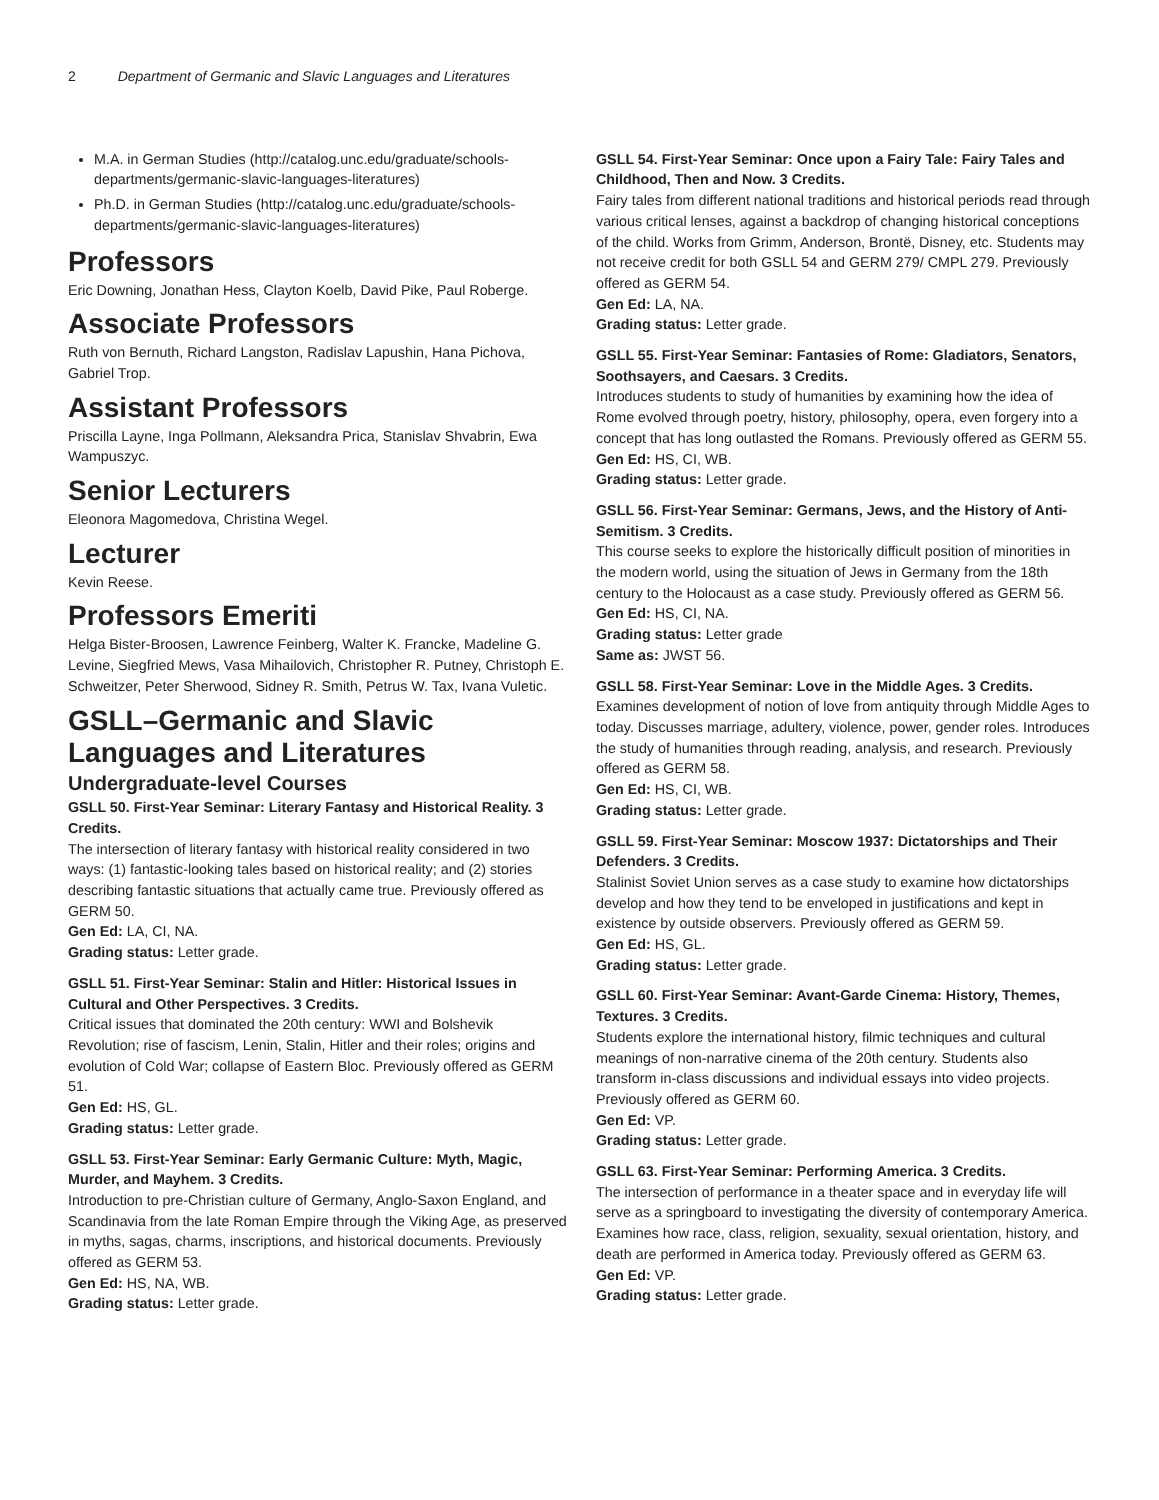2 Department of Germanic and Slavic Languages and Literatures
M.A. in German Studies (http://catalog.unc.edu/graduate/schools-departments/germanic-slavic-languages-literatures)
Ph.D. in German Studies (http://catalog.unc.edu/graduate/schools-departments/germanic-slavic-languages-literatures)
Professors
Eric Downing, Jonathan Hess, Clayton Koelb, David Pike, Paul Roberge.
Associate Professors
Ruth von Bernuth, Richard Langston, Radislav Lapushin, Hana Pichova, Gabriel Trop.
Assistant Professors
Priscilla Layne, Inga Pollmann, Aleksandra Prica, Stanislav Shvabrin, Ewa Wampuszyc.
Senior Lecturers
Eleonora Magomedova, Christina Wegel.
Lecturer
Kevin Reese.
Professors Emeriti
Helga Bister-Broosen, Lawrence Feinberg, Walter K. Francke, Madeline G. Levine, Siegfried Mews, Vasa Mihailovich, Christopher R. Putney, Christoph E. Schweitzer, Peter Sherwood, Sidney R. Smith, Petrus W. Tax, Ivana Vuletic.
GSLL–Germanic and Slavic Languages and Literatures
Undergraduate-level Courses
GSLL 50. First-Year Seminar: Literary Fantasy and Historical Reality. 3 Credits.
The intersection of literary fantasy with historical reality considered in two ways: (1) fantastic-looking tales based on historical reality; and (2) stories describing fantastic situations that actually came true. Previously offered as GERM 50.
Gen Ed: LA, CI, NA.
Grading status: Letter grade.
GSLL 51. First-Year Seminar: Stalin and Hitler: Historical Issues in Cultural and Other Perspectives. 3 Credits.
Critical issues that dominated the 20th century: WWI and Bolshevik Revolution; rise of fascism, Lenin, Stalin, Hitler and their roles; origins and evolution of Cold War; collapse of Eastern Bloc. Previously offered as GERM 51.
Gen Ed: HS, GL.
Grading status: Letter grade.
GSLL 53. First-Year Seminar: Early Germanic Culture: Myth, Magic, Murder, and Mayhem. 3 Credits.
Introduction to pre-Christian culture of Germany, Anglo-Saxon England, and Scandinavia from the late Roman Empire through the Viking Age, as preserved in myths, sagas, charms, inscriptions, and historical documents. Previously offered as GERM 53.
Gen Ed: HS, NA, WB.
Grading status: Letter grade.
GSLL 54. First-Year Seminar: Once upon a Fairy Tale: Fairy Tales and Childhood, Then and Now. 3 Credits.
Fairy tales from different national traditions and historical periods read through various critical lenses, against a backdrop of changing historical conceptions of the child. Works from Grimm, Anderson, Brontë, Disney, etc. Students may not receive credit for both GSLL 54 and GERM 279/ CMPL 279. Previously offered as GERM 54.
Gen Ed: LA, NA.
Grading status: Letter grade.
GSLL 55. First-Year Seminar: Fantasies of Rome: Gladiators, Senators, Soothsayers, and Caesars. 3 Credits.
Introduces students to study of humanities by examining how the idea of Rome evolved through poetry, history, philosophy, opera, even forgery into a concept that has long outlasted the Romans. Previously offered as GERM 55.
Gen Ed: HS, CI, WB.
Grading status: Letter grade.
GSLL 56. First-Year Seminar: Germans, Jews, and the History of Anti-Semitism. 3 Credits.
This course seeks to explore the historically difficult position of minorities in the modern world, using the situation of Jews in Germany from the 18th century to the Holocaust as a case study. Previously offered as GERM 56.
Gen Ed: HS, CI, NA.
Grading status: Letter grade
Same as: JWST 56.
GSLL 58. First-Year Seminar: Love in the Middle Ages. 3 Credits.
Examines development of notion of love from antiquity through Middle Ages to today. Discusses marriage, adultery, violence, power, gender roles. Introduces the study of humanities through reading, analysis, and research. Previously offered as GERM 58.
Gen Ed: HS, CI, WB.
Grading status: Letter grade.
GSLL 59. First-Year Seminar: Moscow 1937: Dictatorships and Their Defenders. 3 Credits.
Stalinist Soviet Union serves as a case study to examine how dictatorships develop and how they tend to be enveloped in justifications and kept in existence by outside observers. Previously offered as GERM 59.
Gen Ed: HS, GL.
Grading status: Letter grade.
GSLL 60. First-Year Seminar: Avant-Garde Cinema: History, Themes, Textures. 3 Credits.
Students explore the international history, filmic techniques and cultural meanings of non-narrative cinema of the 20th century. Students also transform in-class discussions and individual essays into video projects. Previously offered as GERM 60.
Gen Ed: VP.
Grading status: Letter grade.
GSLL 63. First-Year Seminar: Performing America. 3 Credits.
The intersection of performance in a theater space and in everyday life will serve as a springboard to investigating the diversity of contemporary America. Examines how race, class, religion, sexuality, sexual orientation, history, and death are performed in America today. Previously offered as GERM 63.
Gen Ed: VP.
Grading status: Letter grade.